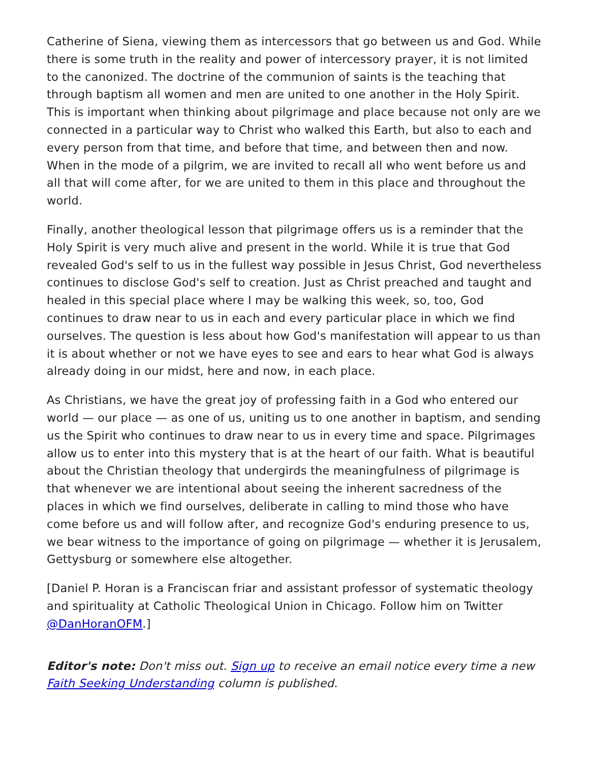Catherine of Siena, viewing them as intercessors that go between us and God. While there is some truth in the reality and power of intercessory prayer, it is not limited to the canonized. The doctrine of the communion of saints is the teaching that through baptism all women and men are united to one another in the Holy Spirit. This is important when thinking about pilgrimage and place because not only are we connected in a particular way to Christ who walked this Earth, but also to each and every person from that time, and before that time, and between then and now. When in the mode of a pilgrim, we are invited to recall all who went before us and all that will come after, for we are united to them in this place and throughout the world.
Finally, another theological lesson that pilgrimage offers us is a reminder that the Holy Spirit is very much alive and present in the world. While it is true that God revealed God's self to us in the fullest way possible in Jesus Christ, God nevertheless continues to disclose God's self to creation. Just as Christ preached and taught and healed in this special place where I may be walking this week, so, too, God continues to draw near to us in each and every particular place in which we find ourselves. The question is less about how God's manifestation will appear to us than it is about whether or not we have eyes to see and ears to hear what God is always already doing in our midst, here and now, in each place.
As Christians, we have the great joy of professing faith in a God who entered our world — our place — as one of us, uniting us to one another in baptism, and sending us the Spirit who continues to draw near to us in every time and space. Pilgrimages allow us to enter into this mystery that is at the heart of our faith. What is beautiful about the Christian theology that undergirds the meaningfulness of pilgrimage is that whenever we are intentional about seeing the inherent sacredness of the places in which we find ourselves, deliberate in calling to mind those who have come before us and will follow after, and recognize God's enduring presence to us, we bear witness to the importance of going on pilgrimage — whether it is Jerusalem, Gettysburg or somewhere else altogether.
[Daniel P. Horan is a Franciscan friar and assistant professor of systematic theology and spirituality at Catholic Theological Union in Chicago. Follow him on Twitter @DanHoranOFM.]
Editor's note: Don't miss out. Sign up to receive an email notice every time a new Faith Seeking Understanding column is published.